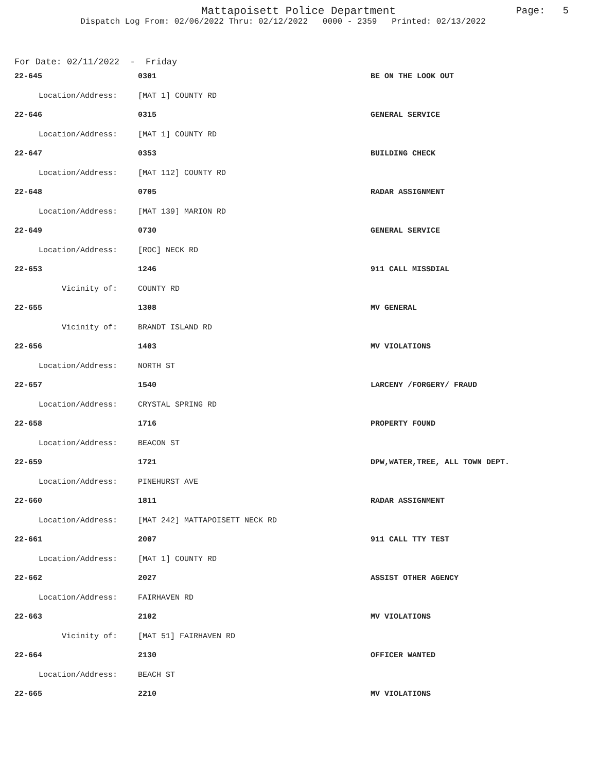Mattapoisett Police Department
Dispatch Log From: 02/06/2022 Thru: 02/12/2022 0000 - 2359 Printed: 02/13/2022
Page: 5
For Date: 02/11/2022 - Friday
| 22-645 | 0301 | BE ON THE LOOK OUT |
| Location/Address: | [MAT 1] COUNTY RD | |
| 22-646 | 0315 | GENERAL SERVICE |
| Location/Address: | [MAT 1] COUNTY RD | |
| 22-647 | 0353 | BUILDING CHECK |
| Location/Address: | [MAT 112] COUNTY RD | |
| 22-648 | 0705 | RADAR ASSIGNMENT |
| Location/Address: | [MAT 139] MARION RD | |
| 22-649 | 0730 | GENERAL SERVICE |
| Location/Address: | [ROC] NECK RD | |
| 22-653 | 1246 | 911 CALL MISSDIAL |
| Vicinity of: | COUNTY RD | |
| 22-655 | 1308 | MV GENERAL |
| Vicinity of: | BRANDT ISLAND RD | |
| 22-656 | 1403 | MV VIOLATIONS |
| Location/Address: | NORTH ST | |
| 22-657 | 1540 | LARCENY /FORGERY/ FRAUD |
| Location/Address: | CRYSTAL SPRING RD | |
| 22-658 | 1716 | PROPERTY FOUND |
| Location/Address: | BEACON ST | |
| 22-659 | 1721 | DPW,WATER,TREE, ALL TOWN DEPT. |
| Location/Address: | PINEHURST AVE | |
| 22-660 | 1811 | RADAR ASSIGNMENT |
| Location/Address: | [MAT 242] MATTAPOISETT NECK RD | |
| 22-661 | 2007 | 911 CALL TTY TEST |
| Location/Address: | [MAT 1] COUNTY RD | |
| 22-662 | 2027 | ASSIST OTHER AGENCY |
| Location/Address: | FAIRHAVEN RD | |
| 22-663 | 2102 | MV VIOLATIONS |
| Vicinity of: | [MAT 51] FAIRHAVEN RD | |
| 22-664 | 2130 | OFFICER WANTED |
| Location/Address: | BEACH ST | |
| 22-665 | 2210 | MV VIOLATIONS |